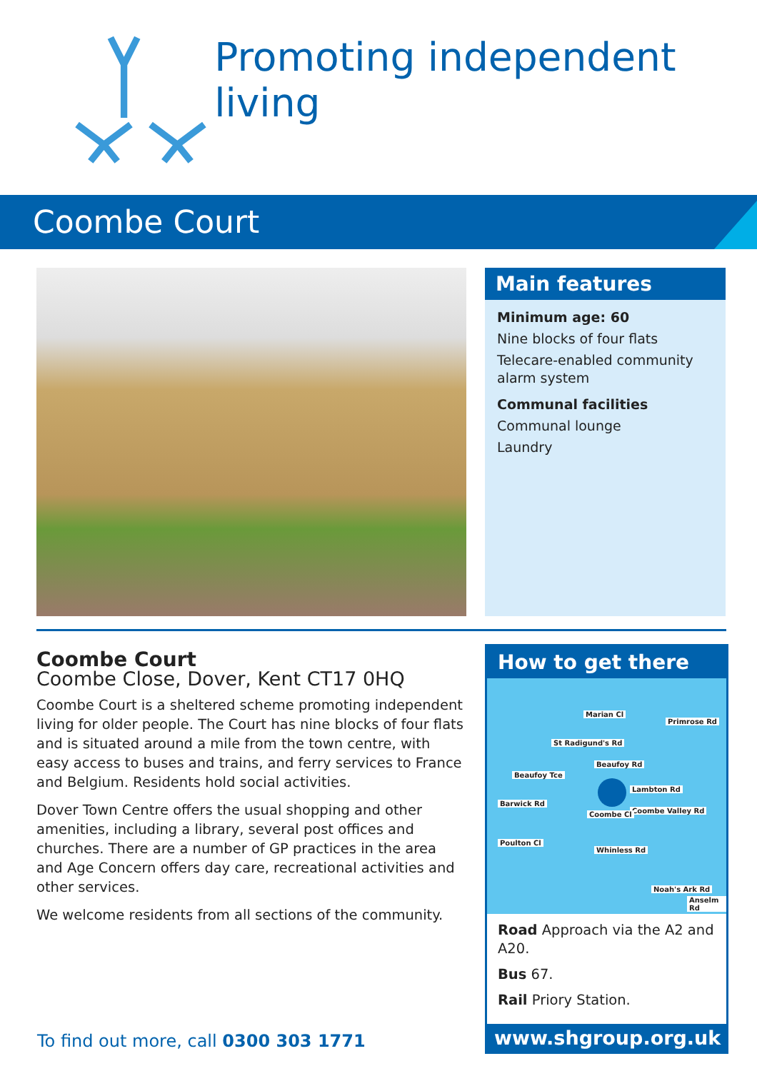Promoting independent living
Coombe Court
Main features
Minimum age: 60
Nine blocks of four flats
Telecare-enabled community alarm system
Communal facilities
Communal lounge
Laundry
Coombe Court
Coombe Close, Dover, Kent CT17 0HQ
Coombe Court is a sheltered scheme promoting independent living for older people. The Court has nine blocks of four flats and is situated around a mile from the town centre, with easy access to buses and trains, and ferry services to France and Belgium. Residents hold social activities.
Dover Town Centre offers the usual shopping and other amenities, including a library, several post offices and churches. There are a number of GP practices in the area and Age Concern offers day care, recreational activities and other services.
We welcome residents from all sections of the community.
How to get there
Marian Cl
St Radigund's Rd
Primrose Rd
Beaufoy Tce
Beaufoy Rd
Lambton Rd
Coombe Valley Rd
Barwick Rd
Coombe Cl
Poulton Cl
Whinless Rd
Noah's Ark Rd
Anselm Rd
Road Approach via the A2 and A20.
Bus 67.
Rail Priory Station.
www.shgroup.org.uk
To find out more, call 0300 303 1771